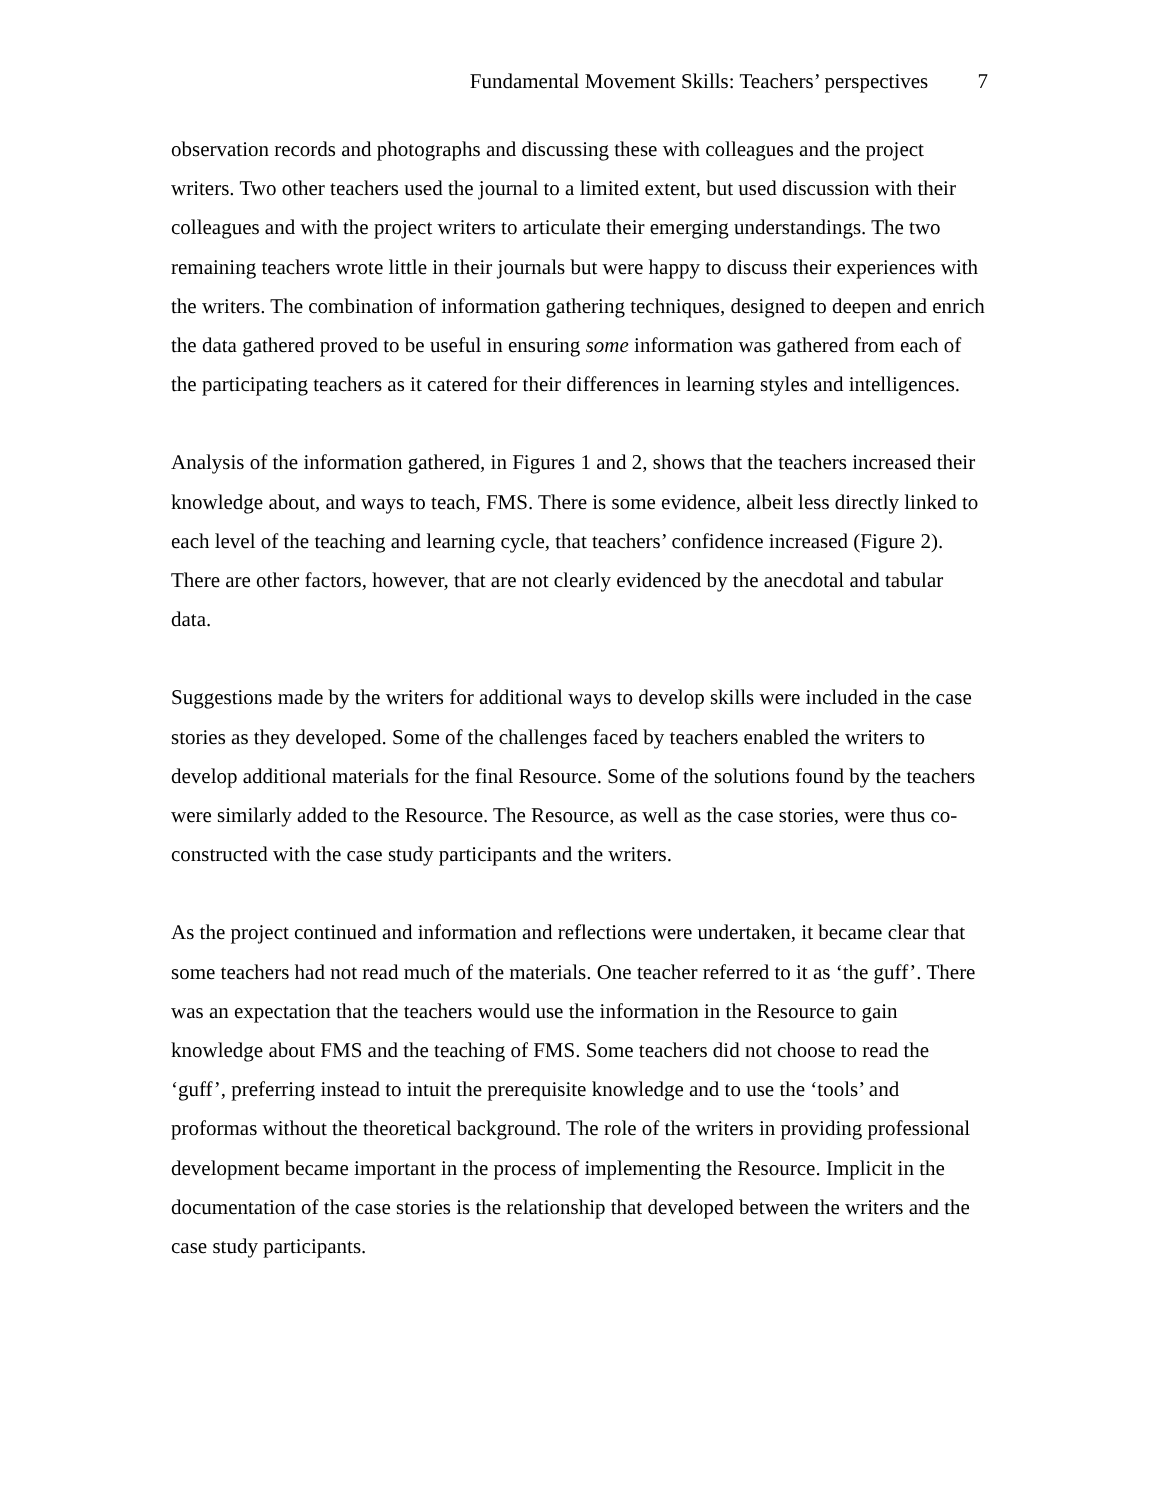Fundamental Movement Skills: Teachers’ perspectives 7
observation records and photographs and discussing these with colleagues and the project writers. Two other teachers used the journal to a limited extent, but used discussion with their colleagues and with the project writers to articulate their emerging understandings. The two remaining teachers wrote little in their journals but were happy to discuss their experiences with the writers. The combination of information gathering techniques, designed to deepen and enrich the data gathered proved to be useful in ensuring some information was gathered from each of the participating teachers as it catered for their differences in learning styles and intelligences.
Analysis of the information gathered, in Figures 1 and 2, shows that the teachers increased their knowledge about, and ways to teach, FMS. There is some evidence, albeit less directly linked to each level of the teaching and learning cycle, that teachers’ confidence increased (Figure 2). There are other factors, however, that are not clearly evidenced by the anecdotal and tabular data.
Suggestions made by the writers for additional ways to develop skills were included in the case stories as they developed. Some of the challenges faced by teachers enabled the writers to develop additional materials for the final Resource. Some of the solutions found by the teachers were similarly added to the Resource. The Resource, as well as the case stories, were thus co-constructed with the case study participants and the writers.
As the project continued and information and reflections were undertaken, it became clear that some teachers had not read much of the materials. One teacher referred to it as ‘the guff’. There was an expectation that the teachers would use the information in the Resource to gain knowledge about FMS and the teaching of FMS. Some teachers did not choose to read the ‘guff’, preferring instead to intuit the prerequisite knowledge and to use the ‘tools’ and proformas without the theoretical background. The role of the writers in providing professional development became important in the process of implementing the Resource. Implicit in the documentation of the case stories is the relationship that developed between the writers and the case study participants.